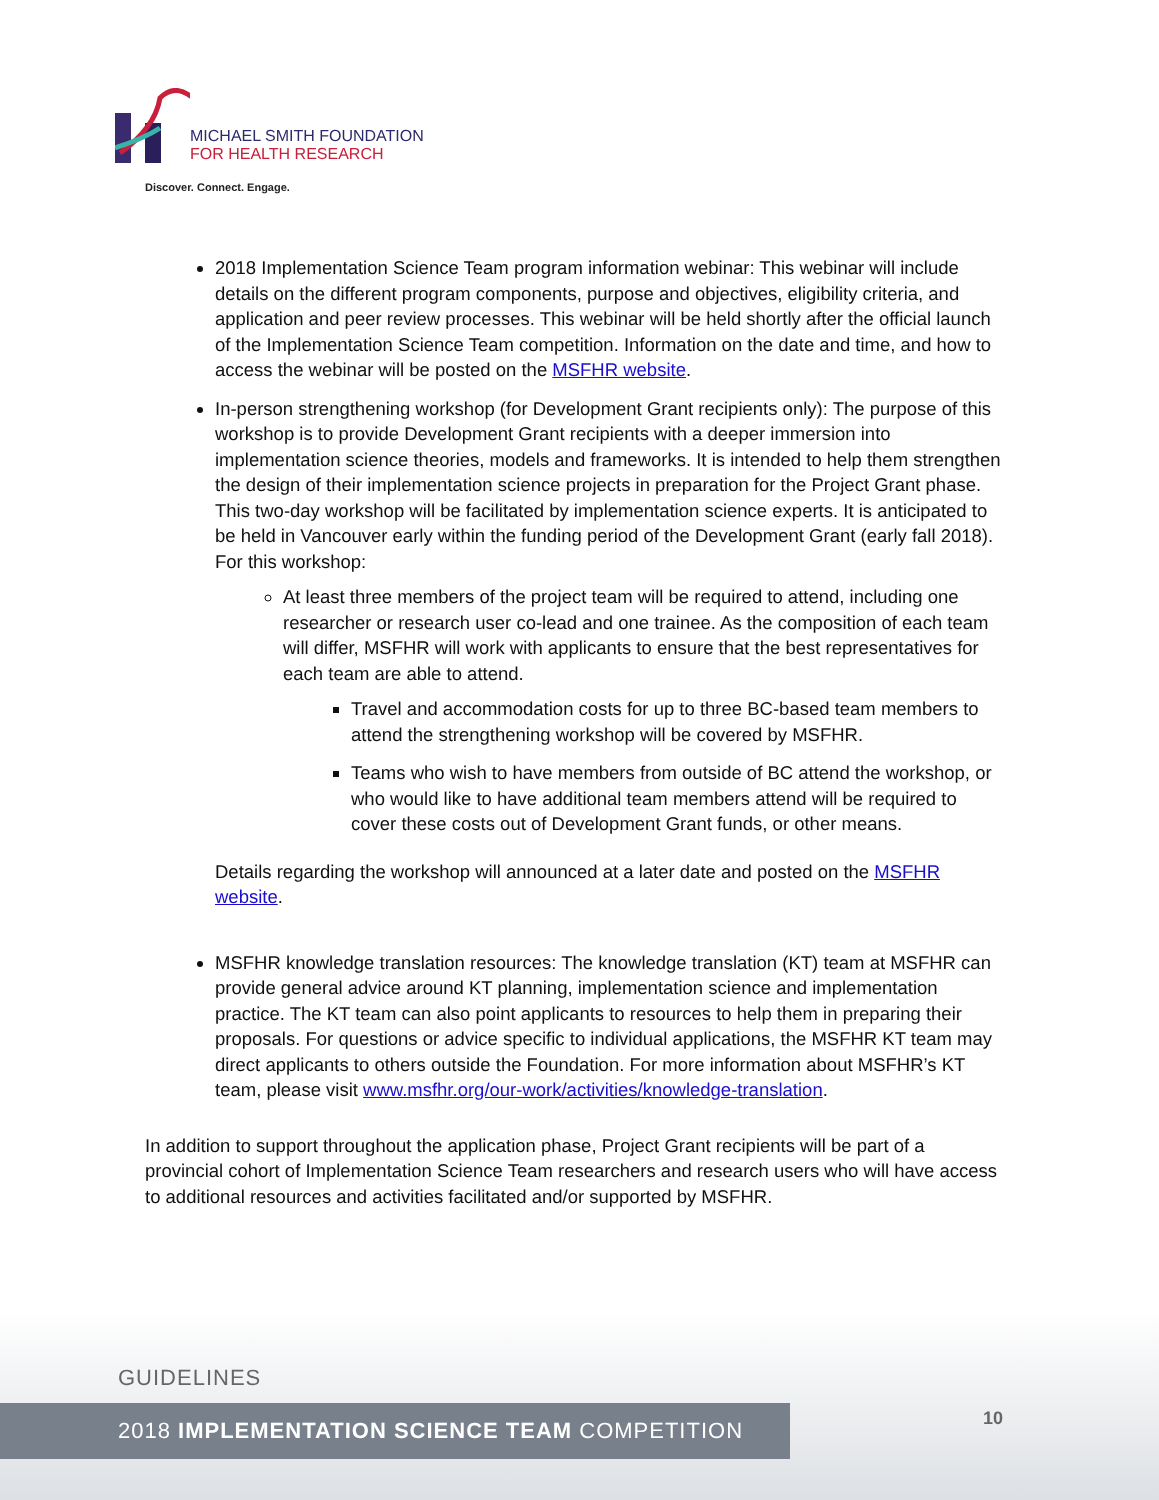MICHAEL SMITH FOUNDATION
FOR HEALTH RESEARCH
Discover. Connect. Engage.
2018 Implementation Science Team program information webinar: This webinar will include details on the different program components, purpose and objectives, eligibility criteria, and application and peer review processes. This webinar will be held shortly after the official launch of the Implementation Science Team competition. Information on the date and time, and how to access the webinar will be posted on the MSFHR website.
In-person strengthening workshop (for Development Grant recipients only): The purpose of this workshop is to provide Development Grant recipients with a deeper immersion into implementation science theories, models and frameworks. It is intended to help them strengthen the design of their implementation science projects in preparation for the Project Grant phase. This two-day workshop will be facilitated by implementation science experts. It is anticipated to be held in Vancouver early within the funding period of the Development Grant (early fall 2018). For this workshop:
At least three members of the project team will be required to attend, including one researcher or research user co-lead and one trainee. As the composition of each team will differ, MSFHR will work with applicants to ensure that the best representatives for each team are able to attend.
Travel and accommodation costs for up to three BC-based team members to attend the strengthening workshop will be covered by MSFHR.
Teams who wish to have members from outside of BC attend the workshop, or who would like to have additional team members attend will be required to cover these costs out of Development Grant funds, or other means.
Details regarding the workshop will announced at a later date and posted on the MSFHR website.
MSFHR knowledge translation resources: The knowledge translation (KT) team at MSFHR can provide general advice around KT planning, implementation science and implementation practice. The KT team can also point applicants to resources to help them in preparing their proposals. For questions or advice specific to individual applications, the MSFHR KT team may direct applicants to others outside the Foundation. For more information about MSFHR’s KT team, please visit www.msfhr.org/our-work/activities/knowledge-translation.
In addition to support throughout the application phase, Project Grant recipients will be part of a provincial cohort of Implementation Science Team researchers and research users who will have access to additional resources and activities facilitated and/or supported by MSFHR.
GUIDELINES
2018 IMPLEMENTATION SCIENCE TEAM COMPETITION 10